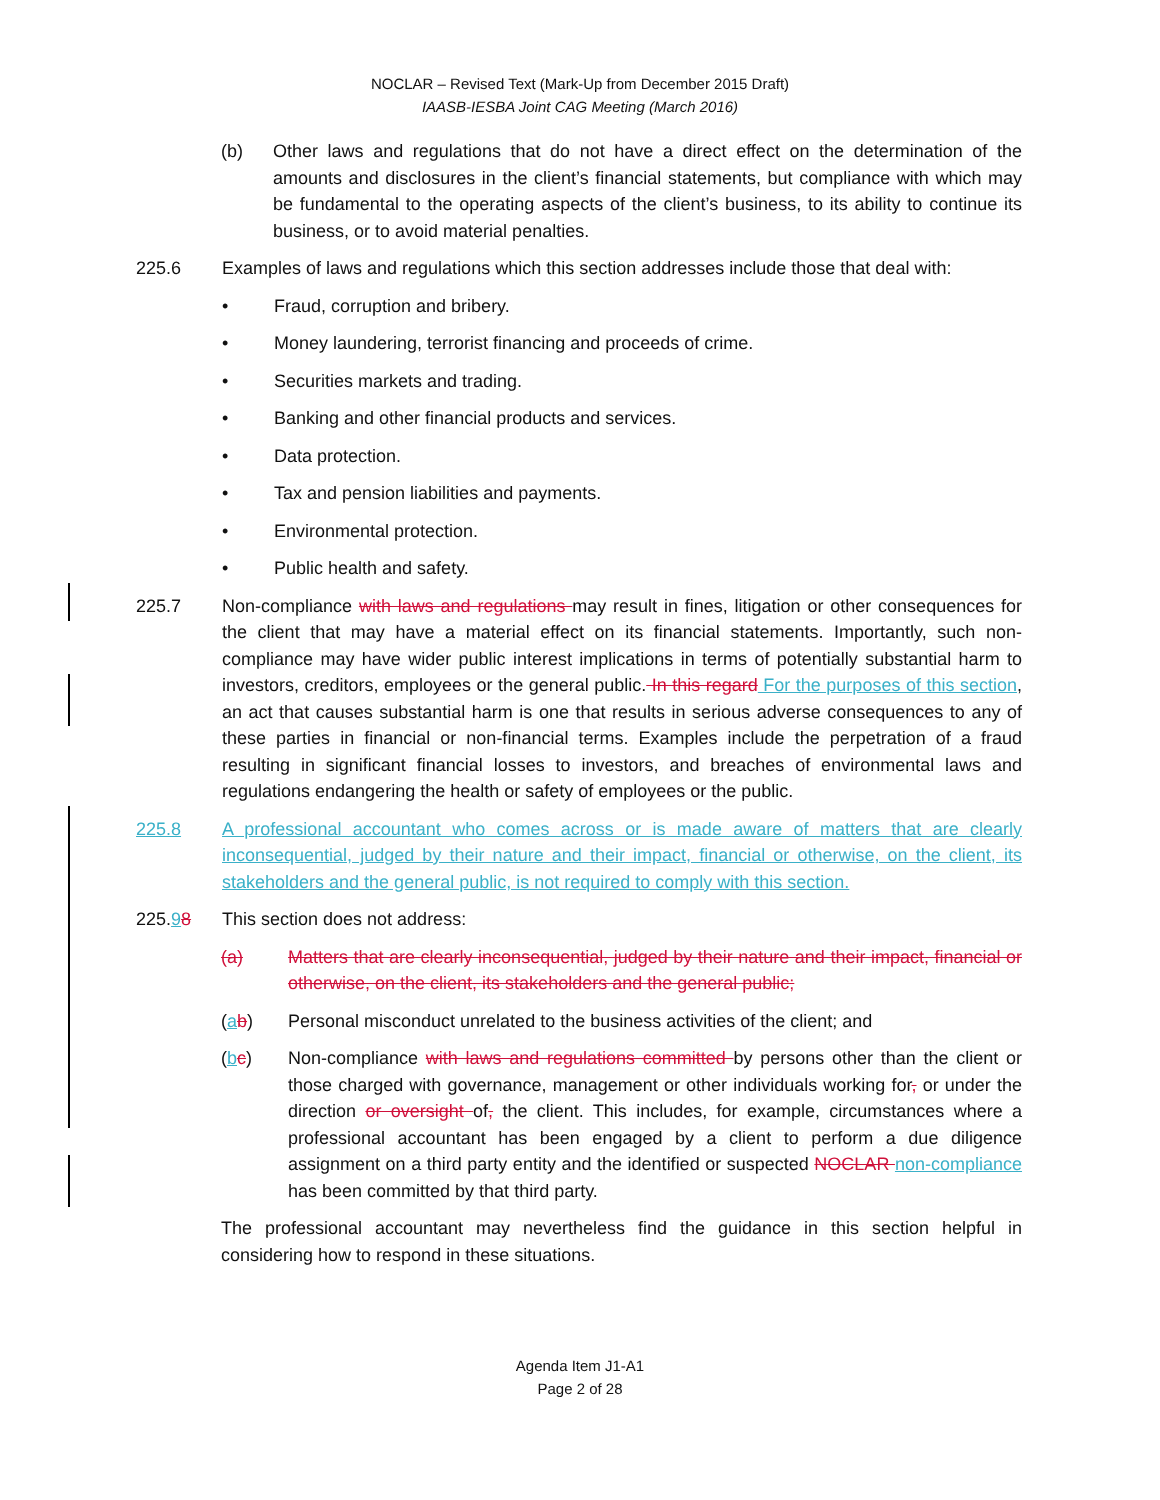NOCLAR – Revised Text (Mark-Up from December 2015 Draft)
IAASB-IESBA Joint CAG Meeting (March 2016)
(b) Other laws and regulations that do not have a direct effect on the determination of the amounts and disclosures in the client’s financial statements, but compliance with which may be fundamental to the operating aspects of the client’s business, to its ability to continue its business, or to avoid material penalties.
225.6 Examples of laws and regulations which this section addresses include those that deal with:
• Fraud, corruption and bribery.
• Money laundering, terrorist financing and proceeds of crime.
• Securities markets and trading.
• Banking and other financial products and services.
• Data protection.
• Tax and pension liabilities and payments.
• Environmental protection.
• Public health and safety.
225.7 Non-compliance with laws and regulations may result in fines, litigation or other consequences for the client that may have a material effect on its financial statements. Importantly, such non-compliance may have wider public interest implications in terms of potentially substantial harm to investors, creditors, employees or the general public. In this regard For the purposes of this section, an act that causes substantial harm is one that results in serious adverse consequences to any of these parties in financial or non-financial terms. Examples include the perpetration of a fraud resulting in significant financial losses to investors, and breaches of environmental laws and regulations endangering the health or safety of employees or the public.
225.8 A professional accountant who comes across or is made aware of matters that are clearly inconsequential, judged by their nature and their impact, financial or otherwise, on the client, its stakeholders and the general public, is not required to comply with this section.
225.98 This section does not address:
(a) Matters that are clearly inconsequential, judged by their nature and their impact, financial or otherwise, on the client, its stakeholders and the general public;
(ab) Personal misconduct unrelated to the business activities of the client; and
(bc) Non-compliance with laws and regulations committed by persons other than the client or those charged with governance, management or other individuals working for, or under the direction or oversight of, the client. This includes, for example, circumstances where a professional accountant has been engaged by a client to perform a due diligence assignment on a third party entity and the identified or suspected NOCLAR non-compliance has been committed by that third party.
The professional accountant may nevertheless find the guidance in this section helpful in considering how to respond in these situations.
Agenda Item J1-A1
Page 2 of 28